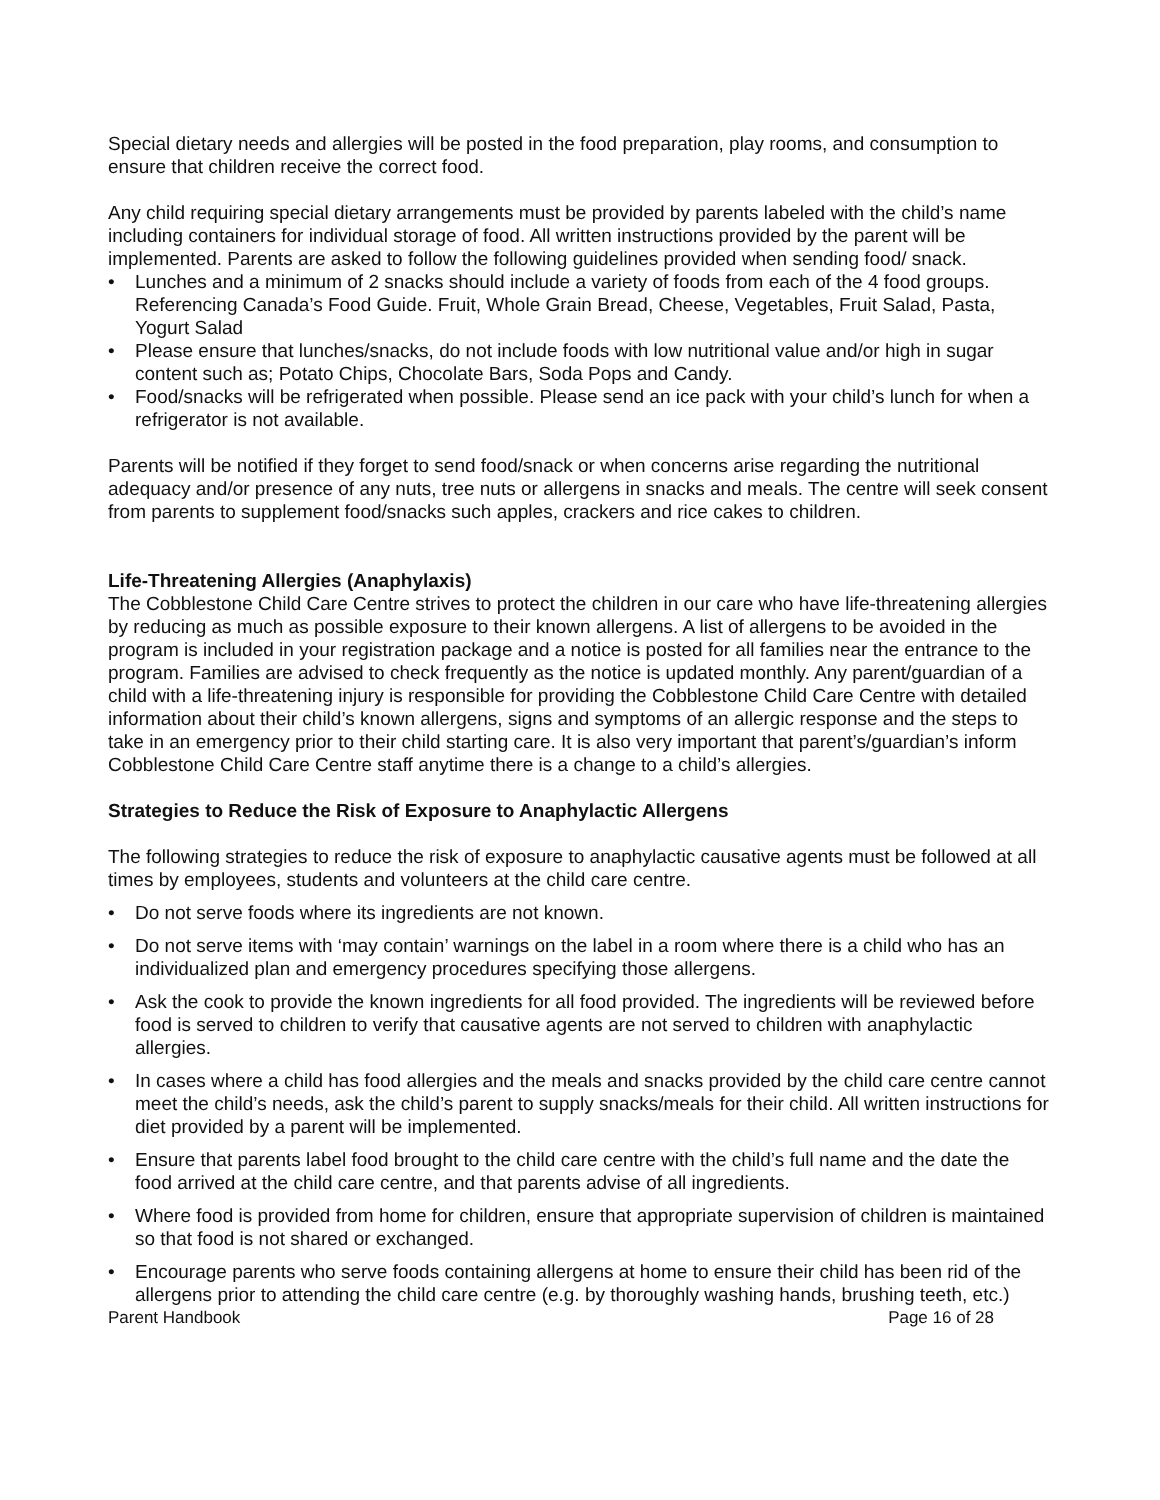Special dietary needs and allergies will be posted in the food preparation, play rooms, and consumption to ensure that children receive the correct food.
Any child requiring special dietary arrangements must be provided by parents labeled with the child’s name including containers for individual storage of food. All written instructions provided by the parent will be implemented. Parents are asked to follow the following guidelines provided when sending food/ snack.
• Lunches and a minimum of 2 snacks should include a variety of foods from each of the 4 food groups. Referencing Canada’s Food Guide. Fruit, Whole Grain Bread, Cheese, Vegetables, Fruit Salad, Pasta, Yogurt Salad
• Please ensure that lunches/snacks, do not include foods with low nutritional value and/or high in sugar content such as; Potato Chips, Chocolate Bars, Soda Pops and Candy.
• Food/snacks will be refrigerated when possible. Please send an ice pack with your child’s lunch for when a refrigerator is not available.
Parents will be notified if they forget to send food/snack or when concerns arise regarding the nutritional adequacy and/or presence of any nuts, tree nuts or allergens in snacks and meals. The centre will seek consent from parents to supplement food/snacks such apples, crackers and rice cakes to children.
Life-Threatening Allergies (Anaphylaxis)
The Cobblestone Child Care Centre strives to protect the children in our care who have life-threatening allergies by reducing as much as possible exposure to their known allergens. A list of allergens to be avoided in the program is included in your registration package and a notice is posted for all families near the entrance to the program. Families are advised to check frequently as the notice is updated monthly. Any parent/guardian of a child with a life-threatening injury is responsible for providing the Cobblestone Child Care Centre with detailed information about their child’s known allergens, signs and symptoms of an allergic response and the steps to take in an emergency prior to their child starting care. It is also very important that parent’s/guardian’s inform Cobblestone Child Care Centre staff anytime there is a change to a child’s allergies.
Strategies to Reduce the Risk of Exposure to Anaphylactic Allergens
The following strategies to reduce the risk of exposure to anaphylactic causative agents must be followed at all times by employees, students and volunteers at the child care centre.
• Do not serve foods where its ingredients are not known.
• Do not serve items with ‘may contain’ warnings on the label in a room where there is a child who has an individualized plan and emergency procedures specifying those allergens.
• Ask the cook to provide the known ingredients for all food provided. The ingredients will be reviewed before food is served to children to verify that causative agents are not served to children with anaphylactic allergies.
• In cases where a child has food allergies and the meals and snacks provided by the child care centre cannot meet the child’s needs, ask the child’s parent to supply snacks/meals for their child. All written instructions for diet provided by a parent will be implemented.
• Ensure that parents label food brought to the child care centre with the child’s full name and the date the food arrived at the child care centre, and that parents advise of all ingredients.
• Where food is provided from home for children, ensure that appropriate supervision of children is maintained so that food is not shared or exchanged.
• Encourage parents who serve foods containing allergens at home to ensure their child has been rid of the allergens prior to attending the child care centre (e.g. by thoroughly washing hands, brushing teeth, etc.)
Parent Handbook Page 16 of 28